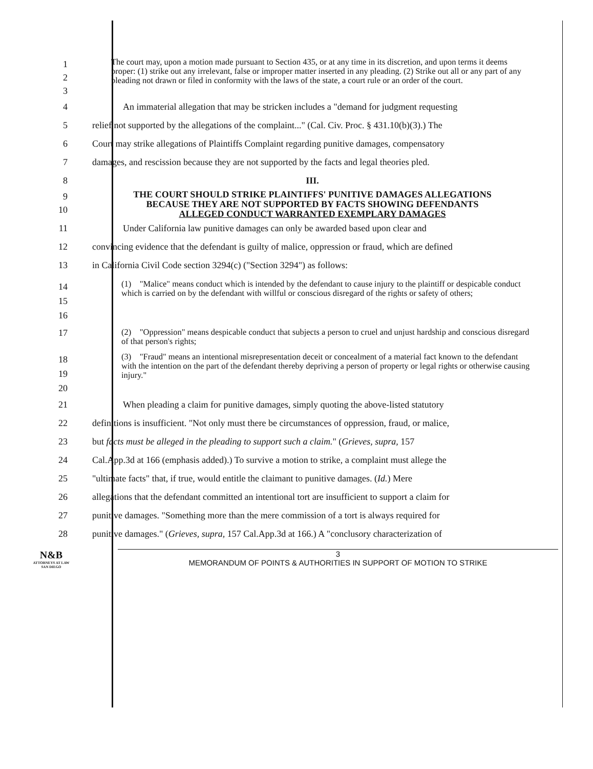1
2
3
The court may, upon a motion made pursuant to Section 435, or at any time in its discretion, and upon terms it deems proper: (1) strike out any irrelevant, false or improper matter inserted in any pleading. (2) Strike out all or any part of any pleading not drawn or filed in conformity with the laws of the state, a court rule or an order of the court.
4 An immaterial allegation that may be stricken includes a "demand for judgment requesting
5 relief not supported by the allegations of the complaint..." (Cal. Civ. Proc. § 431.10(b)(3).) The
6 Court may strike allegations of Plaintiffs Complaint regarding punitive damages, compensatory
7 damages, and rescission because they are not supported by the facts and legal theories pled.
8 III.
9
10
THE COURT SHOULD STRIKE PLAINTIFFS' PUNITIVE DAMAGES ALLEGATIONS
BECAUSE THEY ARE NOT SUPPORTED BY FACTS SHOWING DEFENDANTS
ALLEGED CONDUCT WARRANTED EXEMPLARY DAMAGES
11 Under California law punitive damages can only be awarded based upon clear and
12 convincing evidence that the defendant is guilty of malice, oppression or fraud, which are defined
13 in California Civil Code section 3294(c) ("Section 3294") as follows:
14
15
16
(1) "Malice" means conduct which is intended by the defendant to cause injury to the plaintiff or despicable conduct which is carried on by the defendant with willful or conscious disregard of the rights or safety of others;
17
(2) "Oppression" means despicable conduct that subjects a person to cruel and unjust hardship and conscious disregard of that person's rights;
18
19
20
(3) "Fraud" means an intentional misrepresentation deceit or concealment of a material fact known to the defendant with the intention on the part of the defendant thereby depriving a person of property or legal rights or otherwise causing injury."
21 When pleading a claim for punitive damages, simply quoting the above-listed statutory
22 definitions is insufficient. "Not only must there be circumstances of oppression, fraud, or malice,
23 but facts must be alleged in the pleading to support such a claim." (Grieves, supra, 157
24 Cal.App.3d at 166 (emphasis added).) To survive a motion to strike, a complaint must allege the
25 "ultimate facts" that, if true, would entitle the claimant to punitive damages. (Id.) Mere
26 allegations that the defendant committed an intentional tort are insufficient to support a claim for
27 punitive damages. "Something more than the mere commission of a tort is always required for
28 punitive damages." (Grieves, supra, 157 Cal.App.3d at 166.) A "conclusory characterization of
N&B
ATTORNEYS AT LAW
SAN DIEGO
3
MEMORANDUM OF POINTS & AUTHORITIES IN SUPPORT OF MOTION TO STRIKE